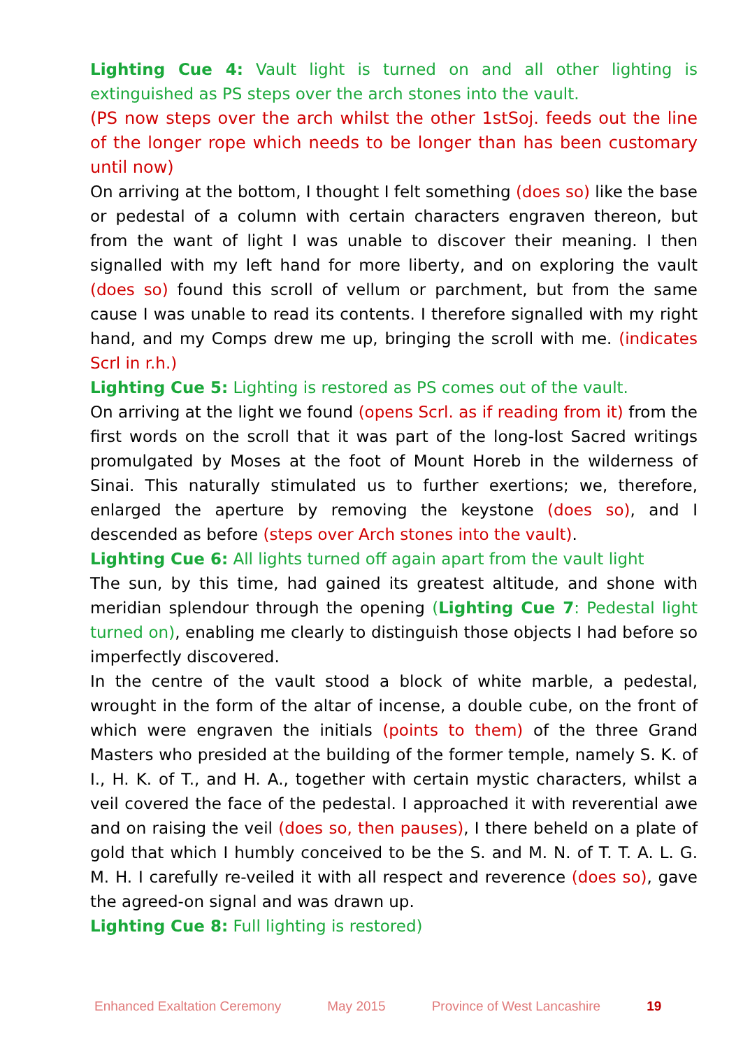Lighting Cue 4: Vault light is turned on and all other lighting is extinguished as PS steps over the arch stones into the vault.
(PS now steps over the arch whilst the other 1stSoj. feeds out the line of the longer rope which needs to be longer than has been customary until now)
On arriving at the bottom, I thought I felt something (does so) like the base or pedestal of a column with certain characters engraven thereon, but from the want of light I was unable to discover their meaning. I then signalled with my left hand for more liberty, and on exploring the vault (does so) found this scroll of vellum or parchment, but from the same cause I was unable to read its contents. I therefore signalled with my right hand, and my Comps drew me up, bringing the scroll with me. (indicates Scrl in r.h.)
Lighting Cue 5: Lighting is restored as PS comes out of the vault.
On arriving at the light we found (opens Scrl. as if reading from it) from the first words on the scroll that it was part of the long-lost Sacred writings promulgated by Moses at the foot of Mount Horeb in the wilderness of Sinai. This naturally stimulated us to further exertions; we, therefore, enlarged the aperture by removing the keystone (does so), and I descended as before (steps over Arch stones into the vault).
Lighting Cue 6: All lights turned off again apart from the vault light
The sun, by this time, had gained its greatest altitude, and shone with meridian splendour through the opening (Lighting Cue 7: Pedestal light turned on), enabling me clearly to distinguish those objects I had before so imperfectly discovered.
In the centre of the vault stood a block of white marble, a pedestal, wrought in the form of the altar of incense, a double cube, on the front of which were engraven the initials (points to them) of the three Grand Masters who presided at the building of the former temple, namely S. K. of I., H. K. of T., and H. A., together with certain mystic characters, whilst a veil covered the face of the pedestal. I approached it with reverential awe and on raising the veil (does so, then pauses), I there beheld on a plate of gold that which I humbly conceived to be the S. and M. N. of T. T. A. L. G. M. H. I carefully re-veiled it with all respect and reverence (does so), gave the agreed-on signal and was drawn up.
Lighting Cue 8: Full lighting is restored)
Enhanced Exaltation Ceremony May 2015 Province of West Lancashire 19